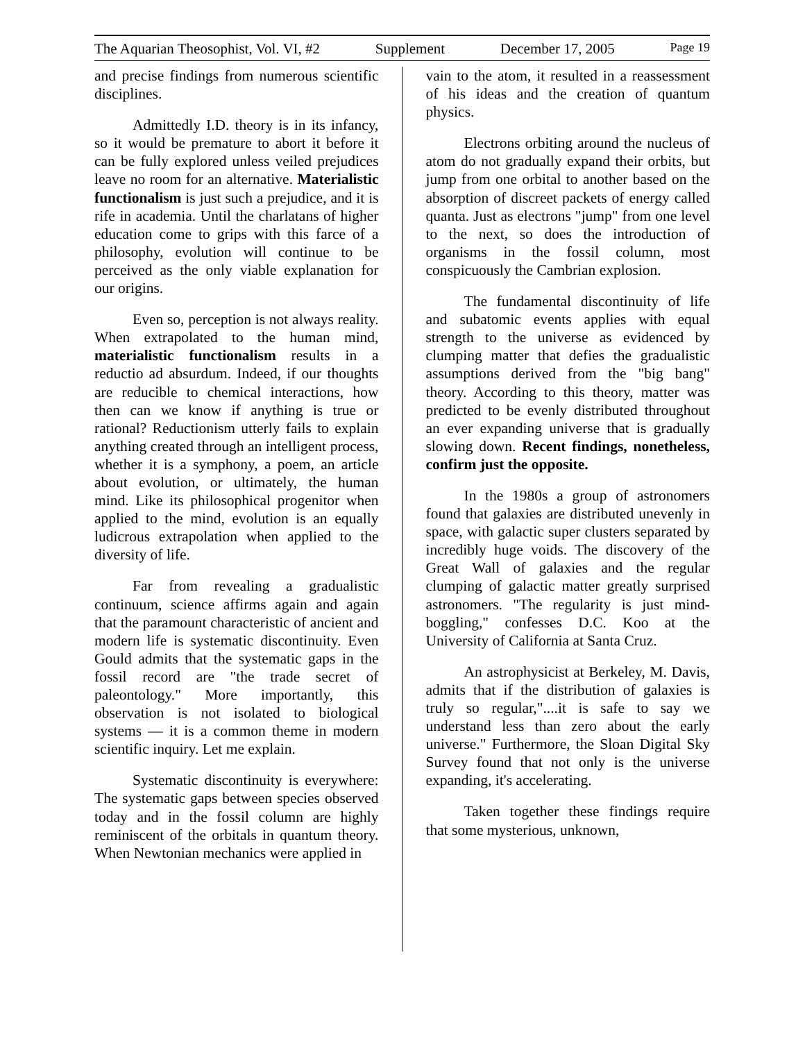The Aquarian Theosophist, Vol. VI, #2 Supplement December 17, 2005 Page 19
and precise findings from numerous scientific disciplines.
Admittedly I.D. theory is in its infancy, so it would be premature to abort it before it can be fully explored unless veiled prejudices leave no room for an alternative. Materialistic functionalism is just such a prejudice, and it is rife in academia. Until the charlatans of higher education come to grips with this farce of a philosophy, evolution will continue to be perceived as the only viable explanation for our origins.
Even so, perception is not always reality. When extrapolated to the human mind, materialistic functionalism results in a reductio ad absurdum. Indeed, if our thoughts are reducible to chemical interactions, how then can we know if anything is true or rational? Reductionism utterly fails to explain anything created through an intelligent process, whether it is a symphony, a poem, an article about evolution, or ultimately, the human mind. Like its philosophical progenitor when applied to the mind, evolution is an equally ludicrous extrapolation when applied to the diversity of life.
Far from revealing a gradualistic continuum, science affirms again and again that the paramount characteristic of ancient and modern life is systematic discontinuity. Even Gould admits that the systematic gaps in the fossil record are "the trade secret of paleontology." More importantly, this observation is not isolated to biological systems — it is a common theme in modern scientific inquiry. Let me explain.
Systematic discontinuity is everywhere: The systematic gaps between species observed today and in the fossil column are highly reminiscent of the orbitals in quantum theory. When Newtonian mechanics were applied in
vain to the atom, it resulted in a reassessment of his ideas and the creation of quantum physics.
Electrons orbiting around the nucleus of atom do not gradually expand their orbits, but jump from one orbital to another based on the absorption of discreet packets of energy called quanta. Just as electrons "jump" from one level to the next, so does the introduction of organisms in the fossil column, most conspicuously the Cambrian explosion.
The fundamental discontinuity of life and subatomic events applies with equal strength to the universe as evidenced by clumping matter that defies the gradualistic assumptions derived from the "big bang" theory. According to this theory, matter was predicted to be evenly distributed throughout an ever expanding universe that is gradually slowing down. Recent findings, nonetheless, confirm just the opposite.
In the 1980s a group of astronomers found that galaxies are distributed unevenly in space, with galactic super clusters separated by incredibly huge voids. The discovery of the Great Wall of galaxies and the regular clumping of galactic matter greatly surprised astronomers. "The regularity is just mind-boggling," confesses D.C. Koo at the University of California at Santa Cruz.
An astrophysicist at Berkeley, M. Davis, admits that if the distribution of galaxies is truly so regular,"....it is safe to say we understand less than zero about the early universe." Furthermore, the Sloan Digital Sky Survey found that not only is the universe expanding, it's accelerating.
Taken together these findings require that some mysterious, unknown,